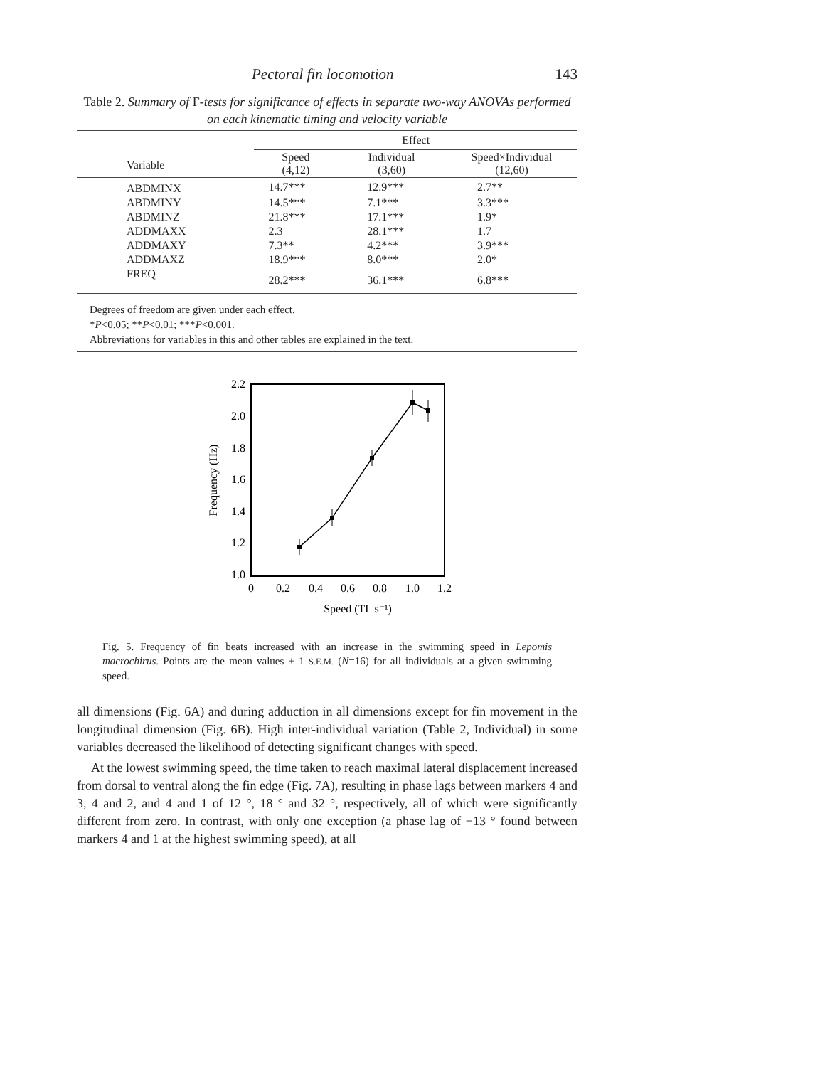Pectoral fin locomotion 143
Table 2. Summary of F-tests for significance of effects in separate two-way ANOVAs performed on each kinematic timing and velocity variable
| | Effect | | | |
| --- | --- | --- | --- | --- |
| Variable | Speed (4,12) | Individual (3,60) | Speed×Individual (12,60) | |
| ABDMINX | 14.7*** | 12.9*** | 2.7** | |
| ABDMINY | 14.5*** | 7.1*** | 3.3*** | |
| ABDMINZ | 21.8*** | 17.1*** | 1.9* | |
| ADDMAXX | 2.3 | 28.1*** | 1.7 | |
| ADDMAXY | 7.3** | 4.2*** | 3.9*** | |
| ADDMAXZ | 18.9*** | 8.0*** | 2.0* | |
| FREQ | 28.2*** | 36.1*** | 6.8*** | |
Degrees of freedom are given under each effect.
*P<0.05; **P<0.01; ***P<0.001.
Abbreviations for variables in this and other tables are explained in the text.
2.2
2.0
1.8
1.6
1.4
1.2
1.0
0
0.2
0.4
0.6
0.8
1.0
1.2
Speed (TL s⁻¹)
Frequency (Hz)
Fig. 5. Frequency of fin beats increased with an increase in the swimming speed in Lepomis macrochirus. Points are the mean values ± 1 S.E.M. (N=16) for all individuals at a given swimming speed.
all dimensions (Fig. 6A) and during adduction in all dimensions except for fin movement in the longitudinal dimension (Fig. 6B). High inter-individual variation (Table 2, Individual) in some variables decreased the likelihood of detecting significant changes with speed.
At the lowest swimming speed, the time taken to reach maximal lateral displacement increased from dorsal to ventral along the fin edge (Fig. 7A), resulting in phase lags between markers 4 and 3, 4 and 2, and 4 and 1 of 12 °, 18 ° and 32 °, respectively, all of which were significantly different from zero. In contrast, with only one exception (a phase lag of −13 ° found between markers 4 and 1 at the highest swimming speed), at all